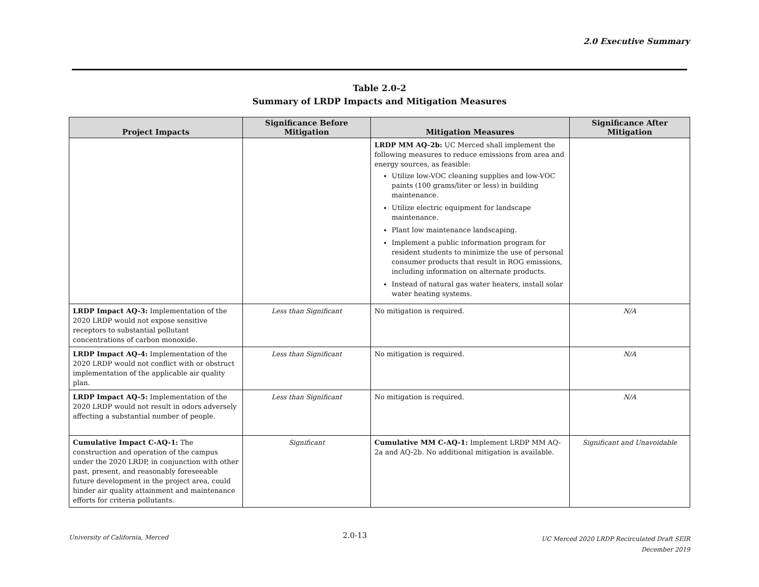2.0 Executive Summary
Table 2.0-2
Summary of LRDP Impacts and Mitigation Measures
| Project Impacts | Significance Before Mitigation | Mitigation Measures | Significance After Mitigation |
| --- | --- | --- | --- |
| | | LRDP MM AQ-2b: UC Merced shall implement the following measures to reduce emissions from area and energy sources, as feasible: Utilize low-VOC cleaning supplies and low-VOC paints (100 grams/liter or less) in building maintenance. Utilize electric equipment for landscape maintenance. Plant low maintenance landscaping. Implement a public information program for resident students to minimize the use of personal consumer products that result in ROG emissions, including information on alternate products. Instead of natural gas water heaters, install solar water heating systems. | |
| LRDP Impact AQ-3: Implementation of the 2020 LRDP would not expose sensitive receptors to substantial pollutant concentrations of carbon monoxide. | Less than Significant | No mitigation is required. | N/A |
| LRDP Impact AQ-4: Implementation of the 2020 LRDP would not conflict with or obstruct implementation of the applicable air quality plan. | Less than Significant | No mitigation is required. | N/A |
| LRDP Impact AQ-5: Implementation of the 2020 LRDP would not result in odors adversely affecting a substantial number of people. | Less than Significant | No mitigation is required. | N/A |
| Cumulative Impact C-AQ-1: The construction and operation of the campus under the 2020 LRDP, in conjunction with other past, present, and reasonably foreseeable future development in the project area, could hinder air quality attainment and maintenance efforts for criteria pollutants. | Significant | Cumulative MM C-AQ-1: Implement LRDP MM AQ-2a and AQ-2b. No additional mitigation is available. | Significant and Unavoidable |
University of California, Merced
2.0-13
UC Merced 2020 LRDP Recirculated Draft SEIR
December 2019